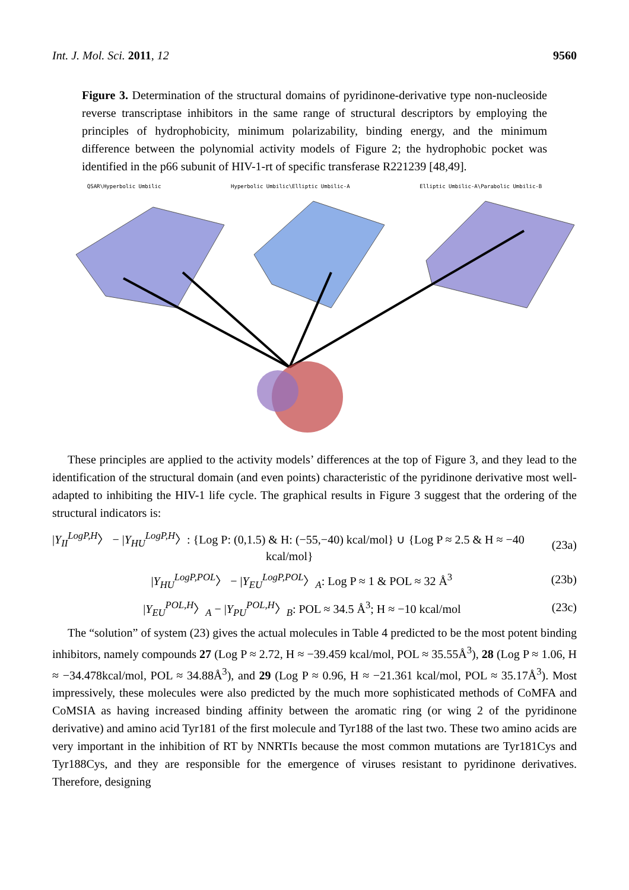Int. J. Mol. Sci. 2011, 12 9560
Figure 3. Determination of the structural domains of pyridinone-derivative type non-nucleoside reverse transcriptase inhibitors in the same range of structural descriptors by employing the principles of hydrophobicity, minimum polarizability, binding energy, and the minimum difference between the polynomial activity models of Figure 2; the hydrophobic pocket was identified in the p66 subunit of HIV-1-rt of specific transferase R221239 [48,49].
QSAR\Hyperbolic Umbilic Hyperbolic Umbilic\Elliptic Umbilic-A Elliptic Umbilic-A\Parabolic Umbilic-B
These principles are applied to the activity models’ differences at the top of Figure 3, and they lead to the identification of the structural domain (and even points) characteristic of the pyridinone derivative most well-adapted to inhibiting the HIV-1 life cycle. The graphical results in Figure 3 suggest that the ordering of the structural indicators is:
|Y<sub>II</sub><sup>LogP,H</sup>〉 − |Y<sub>HU</sub><sup>LogP,H</sup>〉: {Log P: (0,1.5) & H: (−55,−40) kcal/mol} ∪ {Log P ≈ 2.5 & H ≈ −40
kcal/mol}
(23a)
|Y<sub>HU</sub><sup>LogP,POL</sup>〉 − |Y<sub>EU</sub><sup>LogP,POL</sup>〉<sub>A</sub>: Log P ≈ 1 & POL ≈ 32 Å<sup>3</sup>
(23b)
|Y<sub>EU</sub><sup>POL,H</sup>〉<sub>A</sub> − |Y<sub>PU</sub><sup>POL,H</sup>〉<sub>B</sub>: POL ≈ 34.5 Å<sup>3</sup>; H ≈ −10 kcal/mol
(23c)
The “solution” of system (23) gives the actual molecules in Table 4 predicted to be the most potent binding inhibitors, namely compounds 27 (Log P ≈ 2.72, H ≈ −39.459 kcal/mol, POL ≈ 35.55Å<sup>3</sup>), 28 (Log P ≈ 1.06, H ≈ −34.478kcal/mol, POL ≈ 34.88Å<sup>3</sup>), and 29 (Log P ≈ 0.96, H ≈ −21.361 kcal/mol, POL ≈ 35.17Å<sup>3</sup>). Most impressively, these molecules were also predicted by the much more sophisticated methods of CoMFA and CoMSIA as having increased binding affinity between the aromatic ring (or wing 2 of the pyridinone derivative) and amino acid Tyr181 of the first molecule and Tyr188 of the last two. These two amino acids are very important in the inhibition of RT by NNRTIs because the most common mutations are Tyr181Cys and Tyr188Cys, and they are responsible for the emergence of viruses resistant to pyridinone derivatives. Therefore, designing